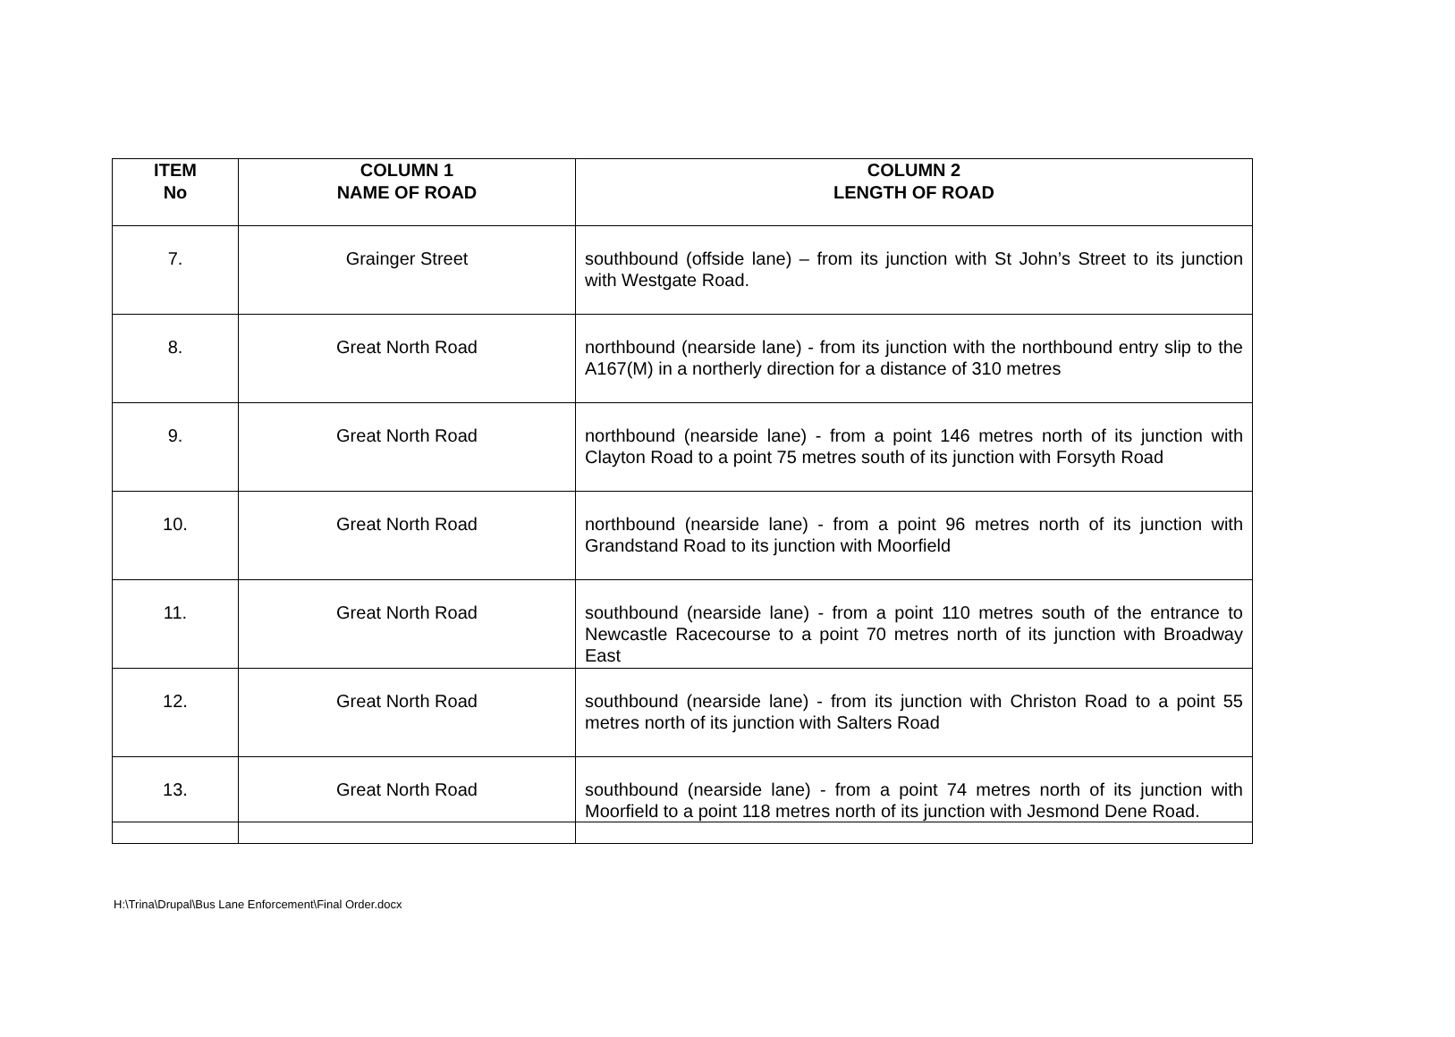| ITEM No | COLUMN 1 NAME OF ROAD | COLUMN 2 LENGTH OF ROAD |
| --- | --- | --- |
| 7. | Grainger Street | southbound (offside lane) – from its junction with St John’s Street to its junction with Westgate Road. |
| 8. | Great North Road | northbound (nearside lane) - from its junction with the northbound entry slip to the A167(M) in a northerly direction for a distance of 310 metres |
| 9. | Great North Road | northbound (nearside lane) - from a point 146 metres north of its junction with Clayton Road to a point 75 metres south of its junction with Forsyth Road |
| 10. | Great North Road | northbound (nearside lane) - from a point 96 metres north of its junction with Grandstand Road to its junction with Moorfield |
| 11. | Great North Road | southbound (nearside lane) - from a point 110 metres south of the entrance to Newcastle Racecourse to a point 70 metres north of its junction with Broadway East |
| 12. | Great North Road | southbound (nearside lane) - from its junction with Christon Road to a point 55 metres north of its junction with Salters Road |
| 13. | Great North Road | southbound (nearside lane) - from a point 74 metres north of its junction with Moorfield to a point 118 metres north of its junction with Jesmond Dene Road. |
H:\Trina\Drupal\Bus Lane Enforcement\Final Order.docx